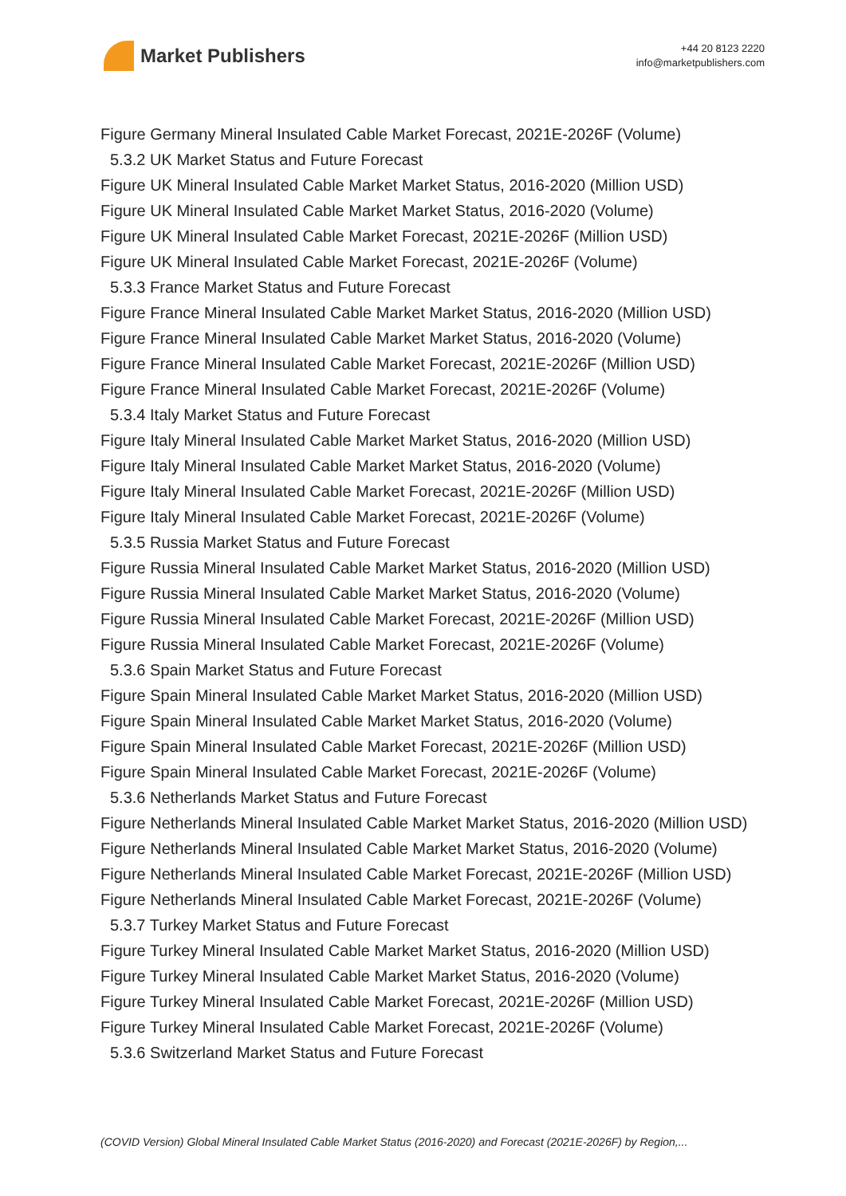Market Publishers
+44 20 8123 2220
info@marketpublishers.com
Figure Germany Mineral Insulated Cable Market Forecast, 2021E-2026F (Volume)
5.3.2 UK Market Status and Future Forecast
Figure UK Mineral Insulated Cable Market Market Status, 2016-2020 (Million USD)
Figure UK Mineral Insulated Cable Market Market Status, 2016-2020 (Volume)
Figure UK Mineral Insulated Cable Market Forecast, 2021E-2026F (Million USD)
Figure UK Mineral Insulated Cable Market Forecast, 2021E-2026F (Volume)
5.3.3 France Market Status and Future Forecast
Figure France Mineral Insulated Cable Market Market Status, 2016-2020 (Million USD)
Figure France Mineral Insulated Cable Market Market Status, 2016-2020 (Volume)
Figure France Mineral Insulated Cable Market Forecast, 2021E-2026F (Million USD)
Figure France Mineral Insulated Cable Market Forecast, 2021E-2026F (Volume)
5.3.4 Italy Market Status and Future Forecast
Figure Italy Mineral Insulated Cable Market Market Status, 2016-2020 (Million USD)
Figure Italy Mineral Insulated Cable Market Market Status, 2016-2020 (Volume)
Figure Italy Mineral Insulated Cable Market Forecast, 2021E-2026F (Million USD)
Figure Italy Mineral Insulated Cable Market Forecast, 2021E-2026F (Volume)
5.3.5 Russia Market Status and Future Forecast
Figure Russia Mineral Insulated Cable Market Market Status, 2016-2020 (Million USD)
Figure Russia Mineral Insulated Cable Market Market Status, 2016-2020 (Volume)
Figure Russia Mineral Insulated Cable Market Forecast, 2021E-2026F (Million USD)
Figure Russia Mineral Insulated Cable Market Forecast, 2021E-2026F (Volume)
5.3.6 Spain Market Status and Future Forecast
Figure Spain Mineral Insulated Cable Market Market Status, 2016-2020 (Million USD)
Figure Spain Mineral Insulated Cable Market Market Status, 2016-2020 (Volume)
Figure Spain Mineral Insulated Cable Market Forecast, 2021E-2026F (Million USD)
Figure Spain Mineral Insulated Cable Market Forecast, 2021E-2026F (Volume)
5.3.6 Netherlands Market Status and Future Forecast
Figure Netherlands Mineral Insulated Cable Market Market Status, 2016-2020 (Million USD)
Figure Netherlands Mineral Insulated Cable Market Market Status, 2016-2020 (Volume)
Figure Netherlands Mineral Insulated Cable Market Forecast, 2021E-2026F (Million USD)
Figure Netherlands Mineral Insulated Cable Market Forecast, 2021E-2026F (Volume)
5.3.7 Turkey Market Status and Future Forecast
Figure Turkey Mineral Insulated Cable Market Market Status, 2016-2020 (Million USD)
Figure Turkey Mineral Insulated Cable Market Market Status, 2016-2020 (Volume)
Figure Turkey Mineral Insulated Cable Market Forecast, 2021E-2026F (Million USD)
Figure Turkey Mineral Insulated Cable Market Forecast, 2021E-2026F (Volume)
5.3.6 Switzerland Market Status and Future Forecast
(COVID Version) Global Mineral Insulated Cable Market Status (2016-2020) and Forecast (2021E-2026F) by Region,...